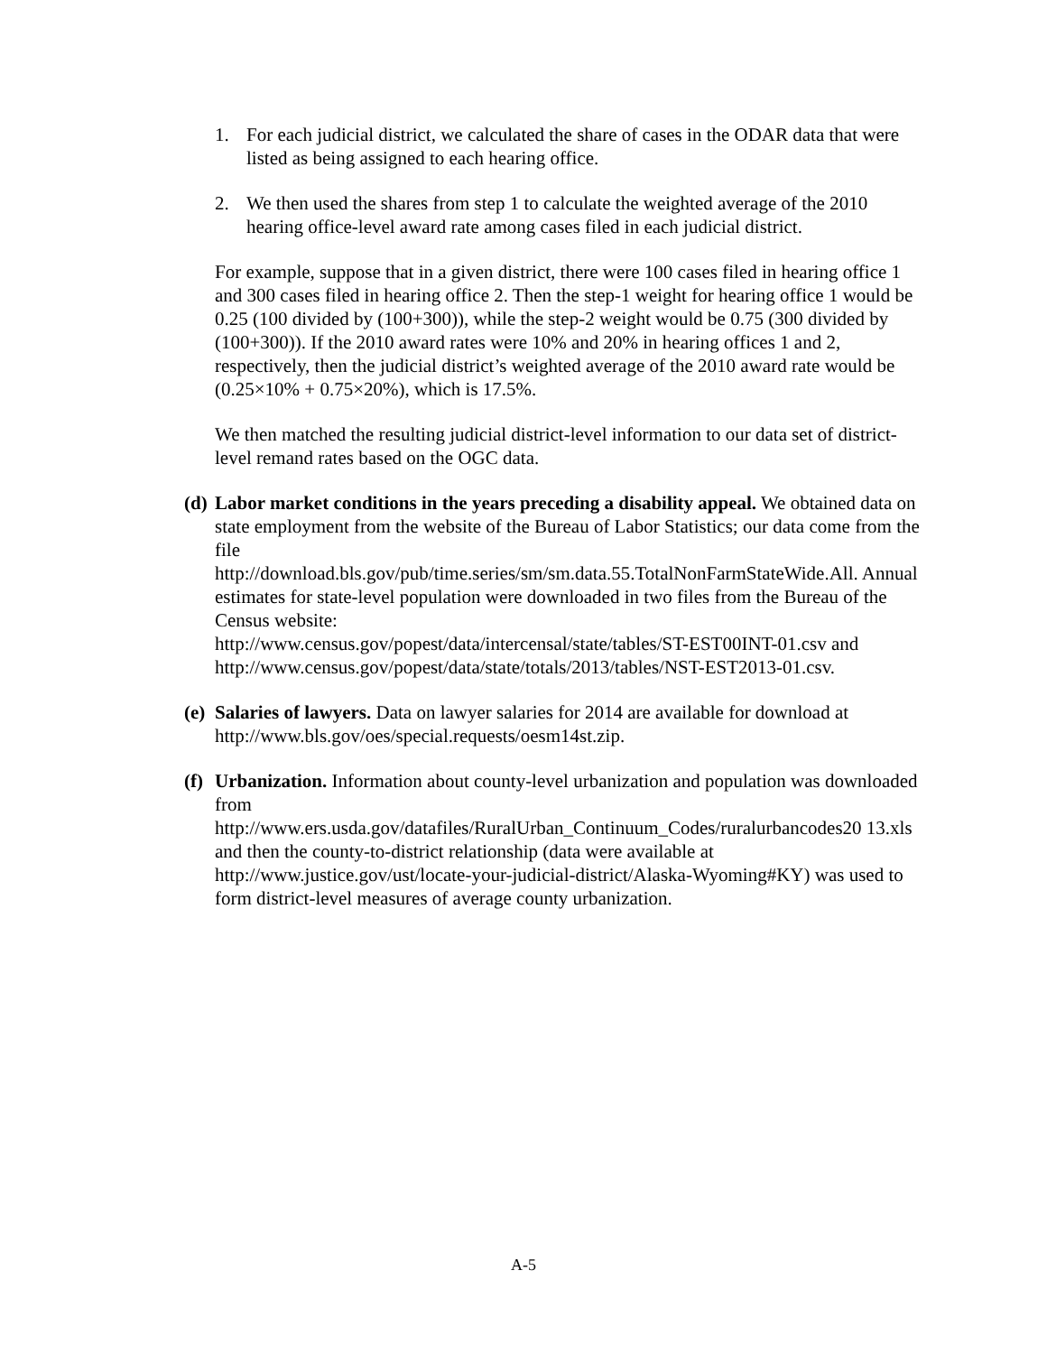1. For each judicial district, we calculated the share of cases in the ODAR data that were listed as being assigned to each hearing office.
2. We then used the shares from step 1 to calculate the weighted average of the 2010 hearing office-level award rate among cases filed in each judicial district.
For example, suppose that in a given district, there were 100 cases filed in hearing office 1 and 300 cases filed in hearing office 2. Then the step-1 weight for hearing office 1 would be 0.25 (100 divided by (100+300)), while the step-2 weight would be 0.75 (300 divided by (100+300)). If the 2010 award rates were 10% and 20% in hearing offices 1 and 2, respectively, then the judicial district’s weighted average of the 2010 award rate would be (0.25×10% + 0.75×20%), which is 17.5%.
We then matched the resulting judicial district-level information to our data set of district-level remand rates based on the OGC data.
(d) Labor market conditions in the years preceding a disability appeal. We obtained data on state employment from the website of the Bureau of Labor Statistics; our data come from the file
http://download.bls.gov/pub/time.series/sm/sm.data.55.TotalNonFarmStateWide.All. Annual estimates for state-level population were downloaded in two files from the Bureau of the Census website:
http://www.census.gov/popest/data/intercensal/state/tables/ST-EST00INT-01.csv and http://www.census.gov/popest/data/state/totals/2013/tables/NST-EST2013-01.csv.
(e) Salaries of lawyers. Data on lawyer salaries for 2014 are available for download at http://www.bls.gov/oes/special.requests/oesm14st.zip.
(f) Urbanization. Information about county-level urbanization and population was downloaded from
http://www.ers.usda.gov/datafiles/RuralUrban_Continuum_Codes/ruralurbancodes20 13.xls and then the county-to-district relationship (data were available at http://www.justice.gov/ust/locate-your-judicial-district/Alaska-Wyoming#KY) was used to form district-level measures of average county urbanization.
A-5